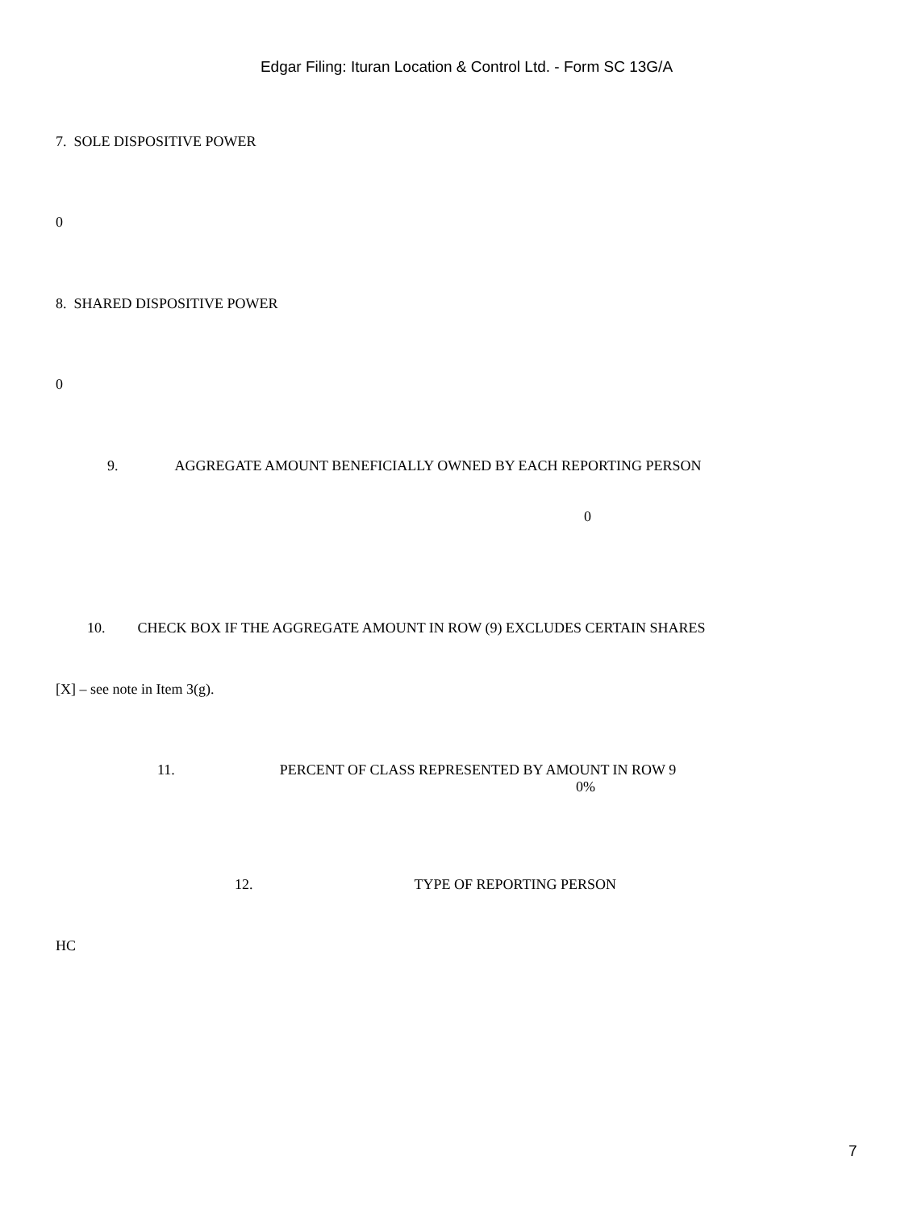Edgar Filing: Ituran Location & Control Ltd. - Form SC 13G/A
7. SOLE DISPOSITIVE POWER
0
8. SHARED DISPOSITIVE POWER
0
9. AGGREGATE AMOUNT BENEFICIALLY OWNED BY EACH REPORTING PERSON
0
10. CHECK BOX IF THE AGGREGATE AMOUNT IN ROW (9) EXCLUDES CERTAIN SHARES
[X] – see note in Item 3(g).
11. PERCENT OF CLASS REPRESENTED BY AMOUNT IN ROW 9
0%
12. TYPE OF REPORTING PERSON
HC
7